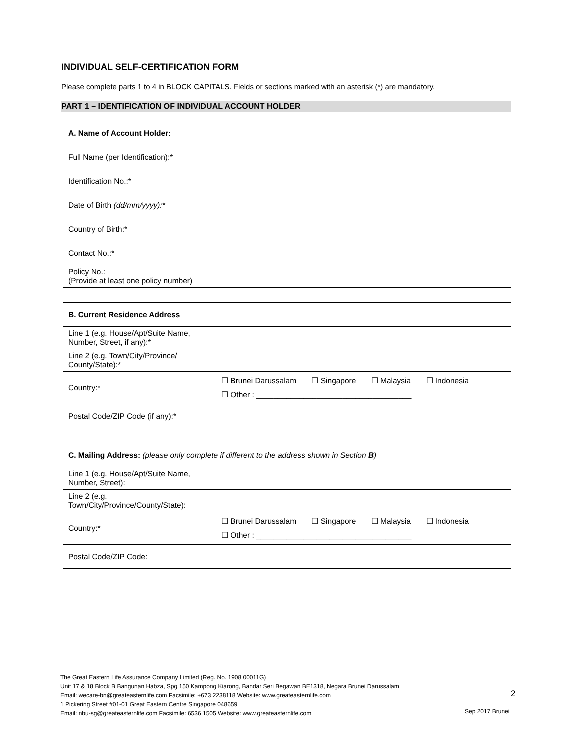INDIVIDUAL SELF-CERTIFICATION FORM
Please complete parts 1 to 4 in BLOCK CAPITALS. Fields or sections marked with an asterisk (*) are mandatory.
PART 1 – IDENTIFICATION OF INDIVIDUAL ACCOUNT HOLDER
| A. Name of Account Holder: | |
| Full Name (per Identification):* | |
| Identification No.:* | |
| Date of Birth (dd/mm/yyyy):* | |
| Country of Birth:* | |
| Contact No.:* | |
| Policy No.: (Provide at least one policy number) | |
| B. Current Residence Address | |
| Line 1 (e.g. House/Apt/Suite Name, Number, Street, if any):* | |
| Line 2 (e.g. Town/City/Province/ County/State):* | |
| Country:* | ☐ Brunei Darussalam ☐ Singapore ☐ Malaysia ☐ Indonesia ☐ Other : ____________________________________ |
| Postal Code/ZIP Code (if any):* | |
| C. Mailing Address: (please only complete if different to the address shown in Section B ) | |
| Line 1 (e.g. House/Apt/Suite Name, Number, Street): | |
| Line 2 (e.g. Town/City/Province/County/State): | |
| Country:* | ☐ Brunei Darussalam ☐ Singapore ☐ Malaysia ☐ Indonesia ☐ Other : ____________________________________ |
| Postal Code/ZIP Code: | |
The Great Eastern Life Assurance Company Limited (Reg. No. 1908 00011G)
Unit 17 & 18 Block B Bangunan Habza, Spg 150 Kampong Kiarong, Bandar Seri Begawan BE1318, Negara Brunei Darussalam
Email: wecare-bn@greateasternlife.com Facsimile: +673 2238118 Website: www.greateasternlife.com
1 Pickering Street #01-01 Great Eastern Centre Singapore 048659
Email: nbu-sg@greateasternlife.com Facsimile: 6536 1505 Website: www.greateasternlife.com
2
Sep 2017 Brunei